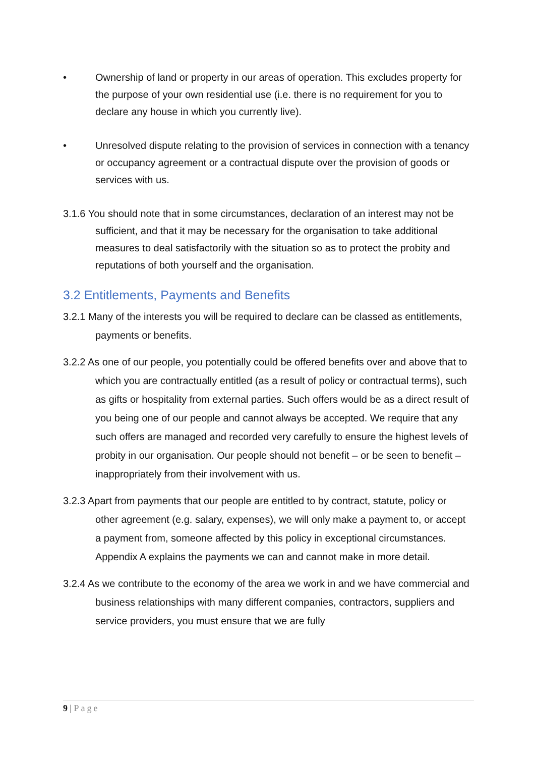• Ownership of land or property in our areas of operation. This excludes property for the purpose of your own residential use (i.e. there is no requirement for you to declare any house in which you currently live).
• Unresolved dispute relating to the provision of services in connection with a tenancy or occupancy agreement or a contractual dispute over the provision of goods or services with us.
3.1.6 You should note that in some circumstances, declaration of an interest may not be sufficient, and that it may be necessary for the organisation to take additional measures to deal satisfactorily with the situation so as to protect the probity and reputations of both yourself and the organisation.
3.2 Entitlements, Payments and Benefits
3.2.1 Many of the interests you will be required to declare can be classed as entitlements, payments or benefits.
3.2.2 As one of our people, you potentially could be offered benefits over and above that to which you are contractually entitled (as a result of policy or contractual terms), such as gifts or hospitality from external parties. Such offers would be as a direct result of you being one of our people and cannot always be accepted. We require that any such offers are managed and recorded very carefully to ensure the highest levels of probity in our organisation. Our people should not benefit – or be seen to benefit – inappropriately from their involvement with us.
3.2.3 Apart from payments that our people are entitled to by contract, statute, policy or other agreement (e.g. salary, expenses), we will only make a payment to, or accept a payment from, someone affected by this policy in exceptional circumstances. Appendix A explains the payments we can and cannot make in more detail.
3.2.4 As we contribute to the economy of the area we work in and we have commercial and business relationships with many different companies, contractors, suppliers and service providers, you must ensure that we are fully
9 | Page